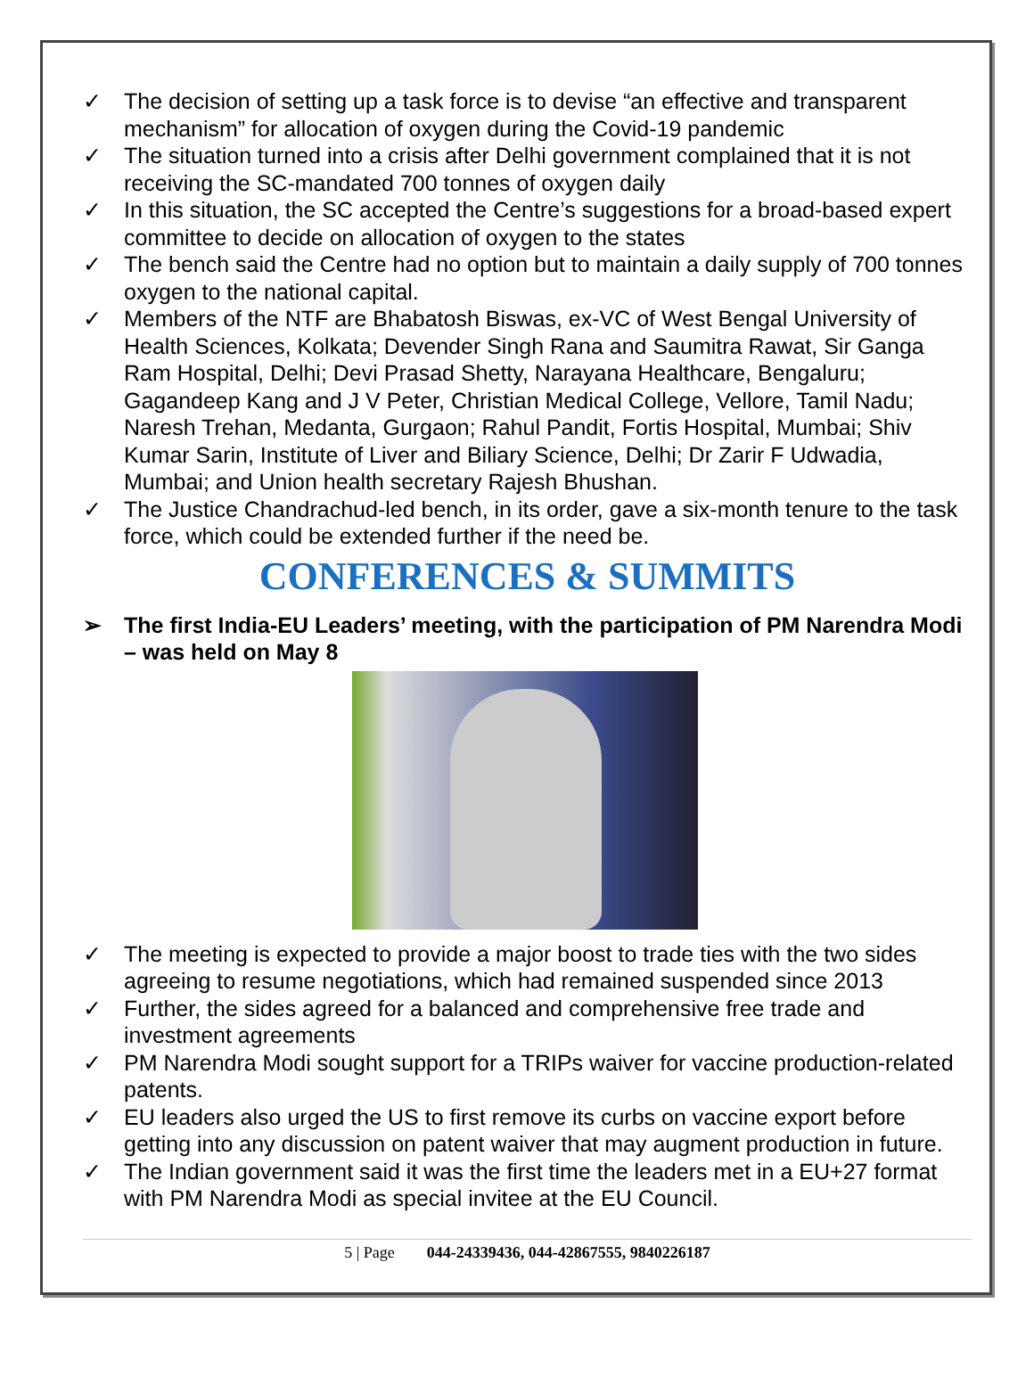✓ The decision of setting up a task force is to devise “an effective and transparent mechanism” for allocation of oxygen during the Covid-19 pandemic
✓ The situation turned into a crisis after Delhi government complained that it is not receiving the SC-mandated 700 tonnes of oxygen daily
✓ In this situation, the SC accepted the Centre’s suggestions for a broad-based expert committee to decide on allocation of oxygen to the states
✓ The bench said the Centre had no option but to maintain a daily supply of 700 tonnes oxygen to the national capital.
✓ Members of the NTF are Bhabatosh Biswas, ex-VC of West Bengal University of Health Sciences, Kolkata; Devender Singh Rana and Saumitra Rawat, Sir Ganga Ram Hospital, Delhi; Devi Prasad Shetty, Narayana Healthcare, Bengaluru; Gagandeep Kang and J V Peter, Christian Medical College, Vellore, Tamil Nadu; Naresh Trehan, Medanta, Gurgaon; Rahul Pandit, Fortis Hospital, Mumbai; Shiv Kumar Sarin, Institute of Liver and Biliary Science, Delhi; Dr Zarir F Udwadia, Mumbai; and Union health secretary Rajesh Bhushan.
✓ The Justice Chandrachud-led bench, in its order, gave a six-month tenure to the task force, which could be extended further if the need be.
CONFERENCES & SUMMITS
➢ The first India-EU Leaders’ meeting, with the participation of PM Narendra Modi – was held on May 8
✓ The meeting is expected to provide a major boost to trade ties with the two sides agreeing to resume negotiations, which had remained suspended since 2013
✓ Further, the sides agreed for a balanced and comprehensive free trade and investment agreements
✓ PM Narendra Modi sought support for a TRIPs waiver for vaccine production-related patents.
✓ EU leaders also urged the US to first remove its curbs on vaccine export before getting into any discussion on patent waiver that may augment production in future.
✓ The Indian government said it was the first time the leaders met in a EU+27 format with PM Narendra Modi as special invitee at the EU Council.
5 | Page 044-24339436, 044-42867555, 9840226187